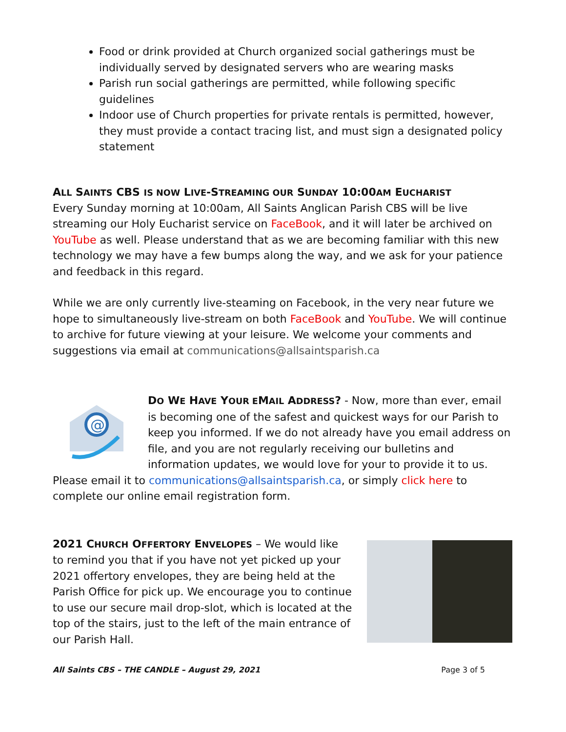Food or drink provided at Church organized social gatherings must be individually served by designated servers who are wearing masks
Parish run social gatherings are permitted, while following specific guidelines
Indoor use of Church properties for private rentals is permitted, however, they must provide a contact tracing list, and must sign a designated policy statement
ALL SAINTS CBS IS NOW LIVE-STREAMING OUR SUNDAY 10:00AM EUCHARIST
Every Sunday morning at 10:00am, All Saints Anglican Parish CBS will be live streaming our Holy Eucharist service on FaceBook, and it will later be archived on YouTube as well. Please understand that as we are becoming familiar with this new technology we may have a few bumps along the way, and we ask for your patience and feedback in this regard.
While we are only currently live-steaming on Facebook, in the very near future we hope to simultaneously live-stream on both FaceBook and YouTube. We will continue to archive for future viewing at your leisure. We welcome your comments and suggestions via email at communications@allsaintsparish.ca
@
DO WE HAVE YOUR EMAIL ADDRESS? - Now, more than ever, email is becoming one of the safest and quickest ways for our Parish to keep you informed. If we do not already have you email address on file, and you are not regularly receiving our bulletins and information updates, we would love for your to provide it to us. Please email it to communications@allsaintsparish.ca, or simply click here to complete our online email registration form.
2021 CHURCH OFFERTORY ENVELOPES – We would like to remind you that if you have not yet picked up your 2021 offertory envelopes, they are being held at the Parish Office for pick up. We encourage you to continue to use our secure mail drop-slot, which is located at the top of the stairs, just to the left of the main entrance of our Parish Hall.
All Saints CBS – THE CANDLE – August 29, 2021 Page 3 of 5